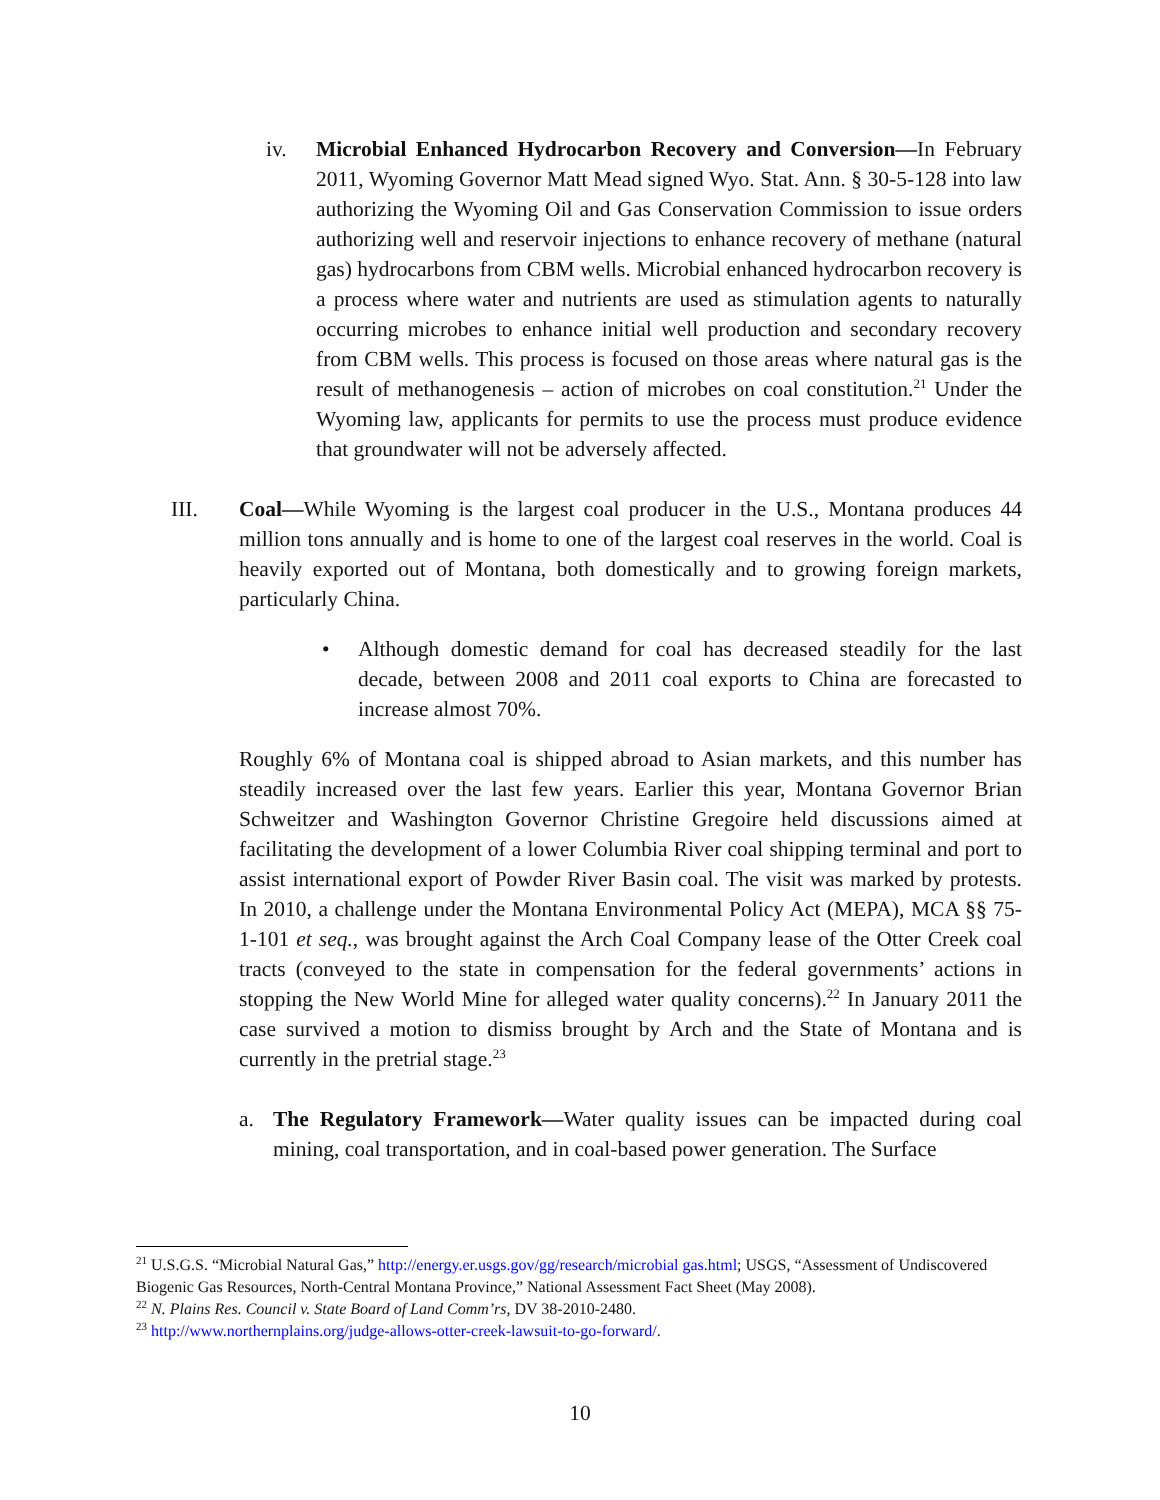iv. Microbial Enhanced Hydrocarbon Recovery and Conversion—In February 2011, Wyoming Governor Matt Mead signed Wyo. Stat. Ann. § 30-5-128 into law authorizing the Wyoming Oil and Gas Conservation Commission to issue orders authorizing well and reservoir injections to enhance recovery of methane (natural gas) hydrocarbons from CBM wells. Microbial enhanced hydrocarbon recovery is a process where water and nutrients are used as stimulation agents to naturally occurring microbes to enhance initial well production and secondary recovery from CBM wells. This process is focused on those areas where natural gas is the result of methanogenesis – action of microbes on coal constitution.<sup>21</sup> Under the Wyoming law, applicants for permits to use the process must produce evidence that groundwater will not be adversely affected.
III. Coal—While Wyoming is the largest coal producer in the U.S., Montana produces 44 million tons annually and is home to one of the largest coal reserves in the world. Coal is heavily exported out of Montana, both domestically and to growing foreign markets, particularly China.
• Although domestic demand for coal has decreased steadily for the last decade, between 2008 and 2011 coal exports to China are forecasted to increase almost 70%.
Roughly 6% of Montana coal is shipped abroad to Asian markets, and this number has steadily increased over the last few years. Earlier this year, Montana Governor Brian Schweitzer and Washington Governor Christine Gregoire held discussions aimed at facilitating the development of a lower Columbia River coal shipping terminal and port to assist international export of Powder River Basin coal. The visit was marked by protests. In 2010, a challenge under the Montana Environmental Policy Act (MEPA), MCA §§ 75-1-101 et seq., was brought against the Arch Coal Company lease of the Otter Creek coal tracts (conveyed to the state in compensation for the federal governments’ actions in stopping the New World Mine for alleged water quality concerns).<sup>22</sup> In January 2011 the case survived a motion to dismiss brought by Arch and the State of Montana and is currently in the pretrial stage.<sup>23</sup>
a. The Regulatory Framework—Water quality issues can be impacted during coal mining, coal transportation, and in coal-based power generation. The Surface
<sup>21</sup> U.S.G.S. “Microbial Natural Gas,” http://energy.er.usgs.gov/gg/research/microbial gas.html; USGS, “Assessment of Undiscovered Biogenic Gas Resources, North-Central Montana Province,” National Assessment Fact Sheet (May 2008).
<sup>22</sup> N. Plains Res. Council v. State Board of Land Comm’rs, DV 38-2010-2480.
<sup>23</sup> http://www.northernplains.org/judge-allows-otter-creek-lawsuit-to-go-forward/.
10